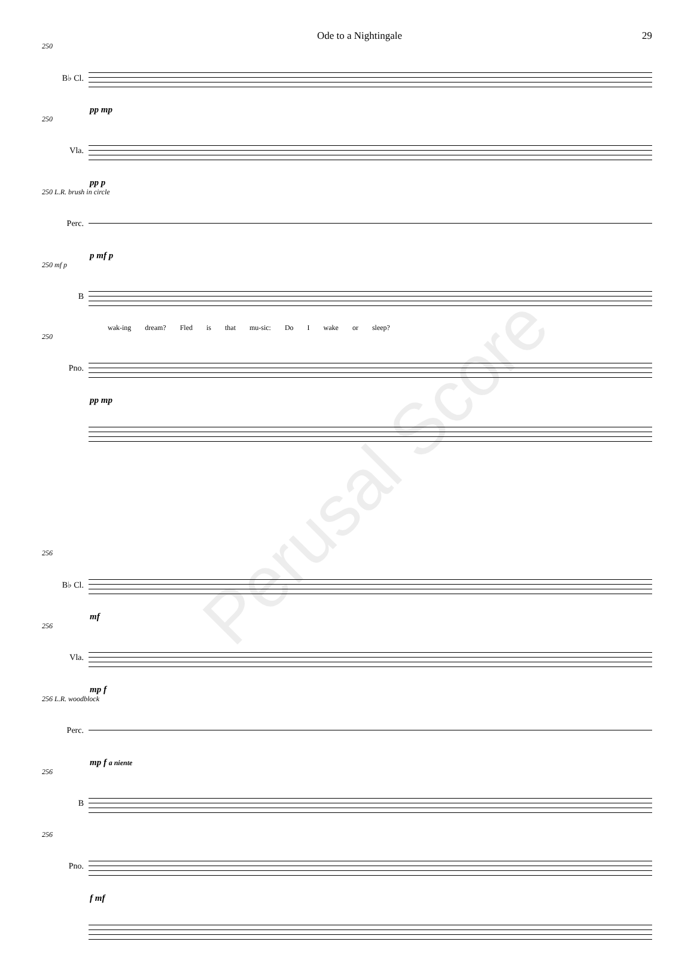Ode to a Nightingale 29
250
B♭ Cl.
pp mp
250
Vla.
pp p
250 L.R. brush in circle
Perc.
p mf p
250 mf p
B
wak-ing dream? Fled is that mu-sic: Do I wake or sleep?
250
Pno.
pp mp
256
B♭ Cl.
mf
256
Vla.
mp f
256 L.R. woodblock
Perc.
mp f a niente
256
B
256
Pno.
f mf
Perusal Score